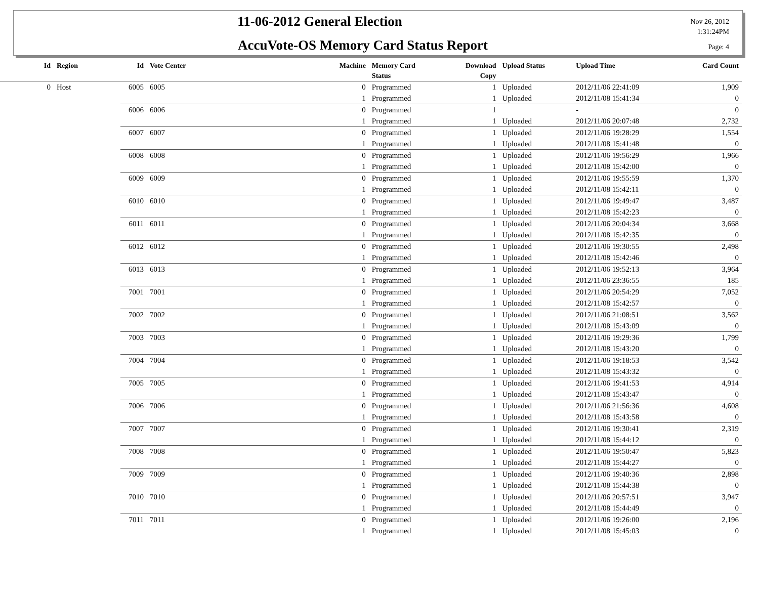11-06-2012 General Election
AccuVote-OS Memory Card Status Report
Nov 26, 2012
1:31:24PM
Page: 4
| Id | Region | Id | Vote Center | Machine | Memory Card Status | Download Copy | Upload Status | Upload Time | Card Count |
| --- | --- | --- | --- | --- | --- | --- | --- | --- | --- |
| 0 | Host | 6005 | 6005 | 0 | Programmed | 1 | Uploaded | 2012/11/06 22:41:09 | 1,909 |
| | | | | 1 | Programmed | 1 | Uploaded | 2012/11/08 15:41:34 | 0 |
| | | 6006 | 6006 | 0 | Programmed | 1 | | - | 0 |
| | | | | 1 | Programmed | 1 | Uploaded | 2012/11/06 20:07:48 | 2,732 |
| | | 6007 | 6007 | 0 | Programmed | 1 | Uploaded | 2012/11/06 19:28:29 | 1,554 |
| | | | | 1 | Programmed | 1 | Uploaded | 2012/11/08 15:41:48 | 0 |
| | | 6008 | 6008 | 0 | Programmed | 1 | Uploaded | 2012/11/06 19:56:29 | 1,966 |
| | | | | 1 | Programmed | 1 | Uploaded | 2012/11/08 15:42:00 | 0 |
| | | 6009 | 6009 | 0 | Programmed | 1 | Uploaded | 2012/11/06 19:55:59 | 1,370 |
| | | | | 1 | Programmed | 1 | Uploaded | 2012/11/08 15:42:11 | 0 |
| | | 6010 | 6010 | 0 | Programmed | 1 | Uploaded | 2012/11/06 19:49:47 | 3,487 |
| | | | | 1 | Programmed | 1 | Uploaded | 2012/11/08 15:42:23 | 0 |
| | | 6011 | 6011 | 0 | Programmed | 1 | Uploaded | 2012/11/06 20:04:34 | 3,668 |
| | | | | 1 | Programmed | 1 | Uploaded | 2012/11/08 15:42:35 | 0 |
| | | 6012 | 6012 | 0 | Programmed | 1 | Uploaded | 2012/11/06 19:30:55 | 2,498 |
| | | | | 1 | Programmed | 1 | Uploaded | 2012/11/08 15:42:46 | 0 |
| | | 6013 | 6013 | 0 | Programmed | 1 | Uploaded | 2012/11/06 19:52:13 | 3,964 |
| | | | | 1 | Programmed | 1 | Uploaded | 2012/11/06 23:36:55 | 185 |
| | | 7001 | 7001 | 0 | Programmed | 1 | Uploaded | 2012/11/06 20:54:29 | 7,052 |
| | | | | 1 | Programmed | 1 | Uploaded | 2012/11/08 15:42:57 | 0 |
| | | 7002 | 7002 | 0 | Programmed | 1 | Uploaded | 2012/11/06 21:08:51 | 3,562 |
| | | | | 1 | Programmed | 1 | Uploaded | 2012/11/08 15:43:09 | 0 |
| | | 7003 | 7003 | 0 | Programmed | 1 | Uploaded | 2012/11/06 19:29:36 | 1,799 |
| | | | | 1 | Programmed | 1 | Uploaded | 2012/11/08 15:43:20 | 0 |
| | | 7004 | 7004 | 0 | Programmed | 1 | Uploaded | 2012/11/06 19:18:53 | 3,542 |
| | | | | 1 | Programmed | 1 | Uploaded | 2012/11/08 15:43:32 | 0 |
| | | 7005 | 7005 | 0 | Programmed | 1 | Uploaded | 2012/11/06 19:41:53 | 4,914 |
| | | | | 1 | Programmed | 1 | Uploaded | 2012/11/08 15:43:47 | 0 |
| | | 7006 | 7006 | 0 | Programmed | 1 | Uploaded | 2012/11/06 21:56:36 | 4,608 |
| | | | | 1 | Programmed | 1 | Uploaded | 2012/11/08 15:43:58 | 0 |
| | | 7007 | 7007 | 0 | Programmed | 1 | Uploaded | 2012/11/06 19:30:41 | 2,319 |
| | | | | 1 | Programmed | 1 | Uploaded | 2012/11/08 15:44:12 | 0 |
| | | 7008 | 7008 | 0 | Programmed | 1 | Uploaded | 2012/11/06 19:50:47 | 5,823 |
| | | | | 1 | Programmed | 1 | Uploaded | 2012/11/08 15:44:27 | 0 |
| | | 7009 | 7009 | 0 | Programmed | 1 | Uploaded | 2012/11/06 19:40:36 | 2,898 |
| | | | | 1 | Programmed | 1 | Uploaded | 2012/11/08 15:44:38 | 0 |
| | | 7010 | 7010 | 0 | Programmed | 1 | Uploaded | 2012/11/06 20:57:51 | 3,947 |
| | | | | 1 | Programmed | 1 | Uploaded | 2012/11/08 15:44:49 | 0 |
| | | 7011 | 7011 | 0 | Programmed | 1 | Uploaded | 2012/11/06 19:26:00 | 2,196 |
| | | | | 1 | Programmed | 1 | Uploaded | 2012/11/08 15:45:03 | 0 |